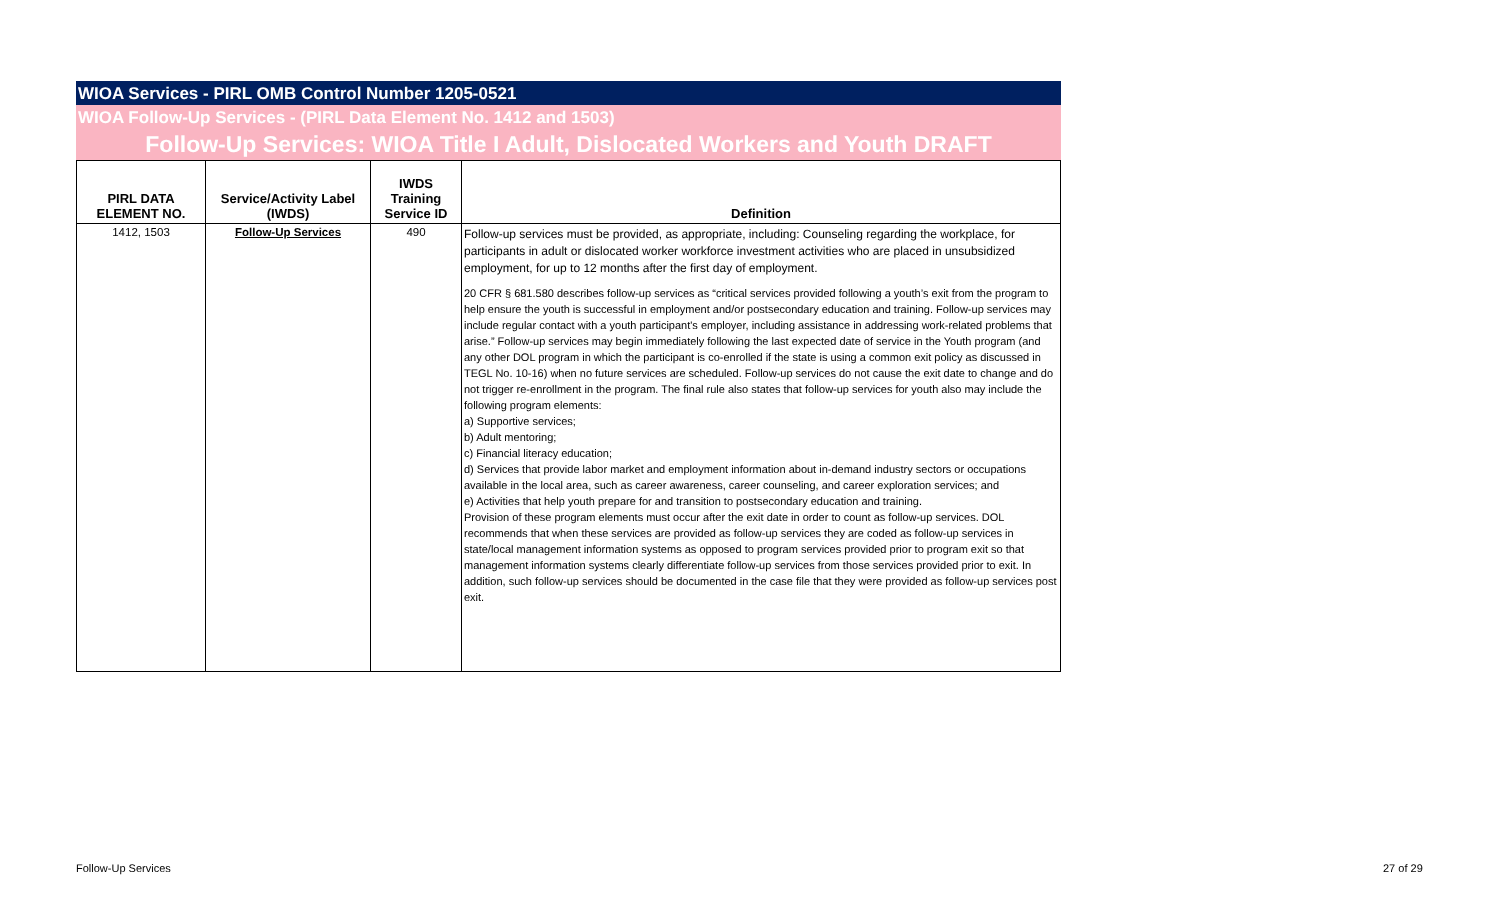WIOA Services - PIRL OMB Control Number 1205-0521
WIOA Follow-Up Services - (PIRL Data Element No. 1412 and 1503)
Follow-Up Services: WIOA Title I Adult, Dislocated Workers and Youth DRAFT
| PIRL DATA ELEMENT NO. | Service/Activity Label (IWDS) | IWDS Training Service ID | Definition |
| --- | --- | --- | --- |
| 1412, 1503 | Follow-Up Services | 490 | Follow-up services must be provided, as appropriate, including: Counseling regarding the workplace, for participants in adult or dislocated worker workforce investment activities who are placed in unsubsidized employment, for up to 12 months after the first day of employment. 20 CFR § 681.580 describes follow-up services as “critical services provided following a youth’s exit from the program to help ensure the youth is successful in employment and/or postsecondary education and training. Follow-up services may include regular contact with a youth participant's employer, including assistance in addressing work-related problems that arise.” Follow-up services may begin immediately following the last expected date of service in the Youth program (and any other DOL program in which the participant is co-enrolled if the state is using a common exit policy as discussed in TEGL No. 10-16) when no future services are scheduled. Follow-up services do not cause the exit date to change and do not trigger re-enrollment in the program. The final rule also states that follow-up services for youth also may include the following program elements: a) Supportive services; b) Adult mentoring; c) Financial literacy education; d) Services that provide labor market and employment information about in-demand industry sectors or occupations available in the local area, such as career awareness, career counseling, and career exploration services; and e) Activities that help youth prepare for and transition to postsecondary education and training. Provision of these program elements must occur after the exit date in order to count as follow-up services. DOL recommends that when these services are provided as follow-up services they are coded as follow-up services in state/local management information systems as opposed to program services provided prior to program exit so that management information systems clearly differentiate follow-up services from those services provided prior to exit. In addition, such follow-up services should be documented in the case file that they were provided as follow-up services post exit. |
Follow-Up Services 27 of 29